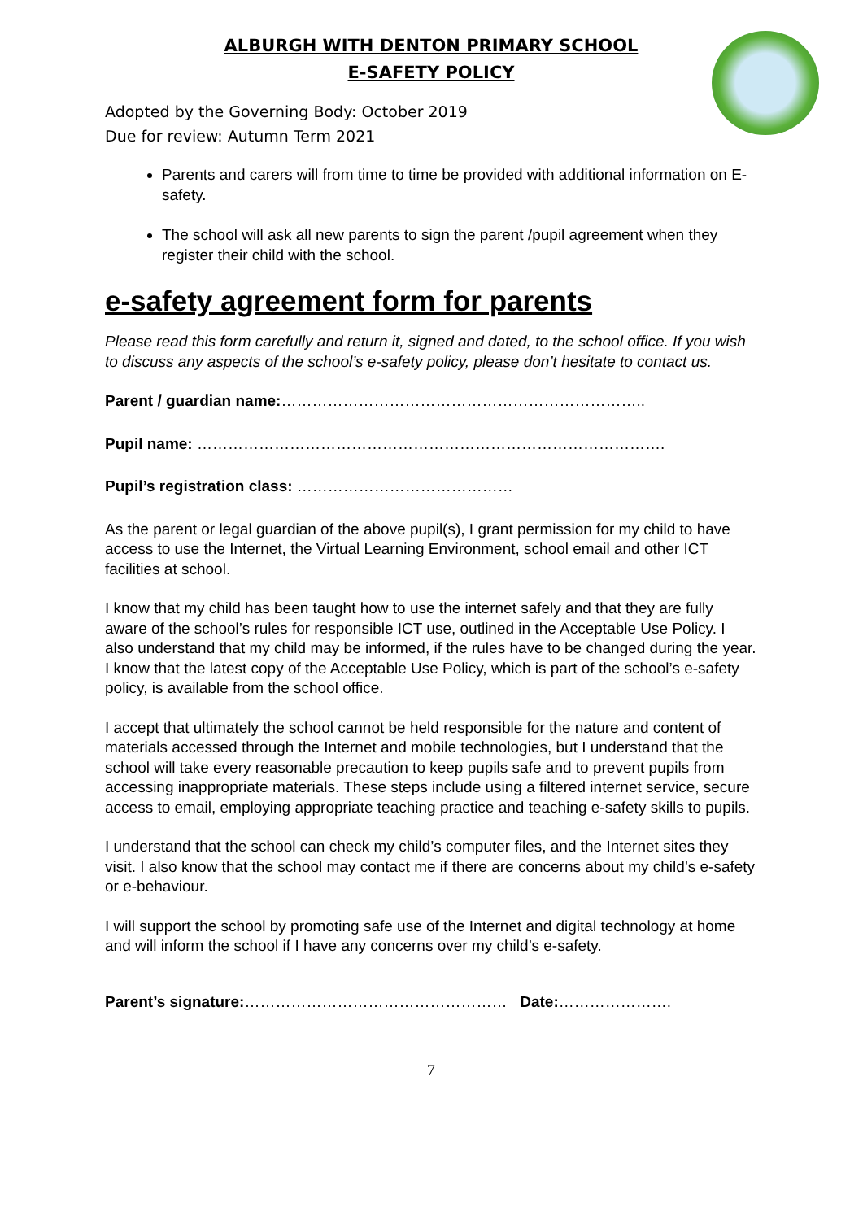ALBURGH WITH DENTON PRIMARY SCHOOL
E-SAFETY POLICY
Adopted by the Governing Body: October 2019
Due for review: Autumn Term 2021
Parents and carers will from time to time be provided with additional information on E-safety.
The school will ask all new parents to sign the parent /pupil agreement when they register their child with the school.
e-safety agreement form for parents
Please read this form carefully and return it, signed and dated, to the school office. If you wish to discuss any aspects of the school’s e-safety policy, please don’t hesitate to contact us.
Parent / guardian name:……………………………………………………………..
Pupil name: ……………………………………………………………………………….
Pupil’s registration class: ……………………………………
As the parent or legal guardian of the above pupil(s), I grant permission for my child to have access to use the Internet, the Virtual Learning Environment, school email and other ICT facilities at school.
I know that my child has been taught how to use the internet safely and that they are fully aware of the school’s rules for responsible ICT use, outlined in the Acceptable Use Policy. I also understand that my child may be informed, if the rules have to be changed during the year. I know that the latest copy of the Acceptable Use Policy, which is part of the school’s e-safety policy, is available from the school office.
I accept that ultimately the school cannot be held responsible for the nature and content of materials accessed through the Internet and mobile technologies, but I understand that the school will take every reasonable precaution to keep pupils safe and to prevent pupils from accessing inappropriate materials. These steps include using a filtered internet service, secure access to email, employing appropriate teaching practice and teaching e-safety skills to pupils.
I understand that the school can check my child’s computer files, and the Internet sites they visit. I also know that the school may contact me if there are concerns about my child’s e-safety or e-behaviour.
I will support the school by promoting safe use of the Internet and digital technology at home and will inform the school if I have any concerns over my child’s e-safety.
Parent’s signature:…………………………………………… Date:………………….
7